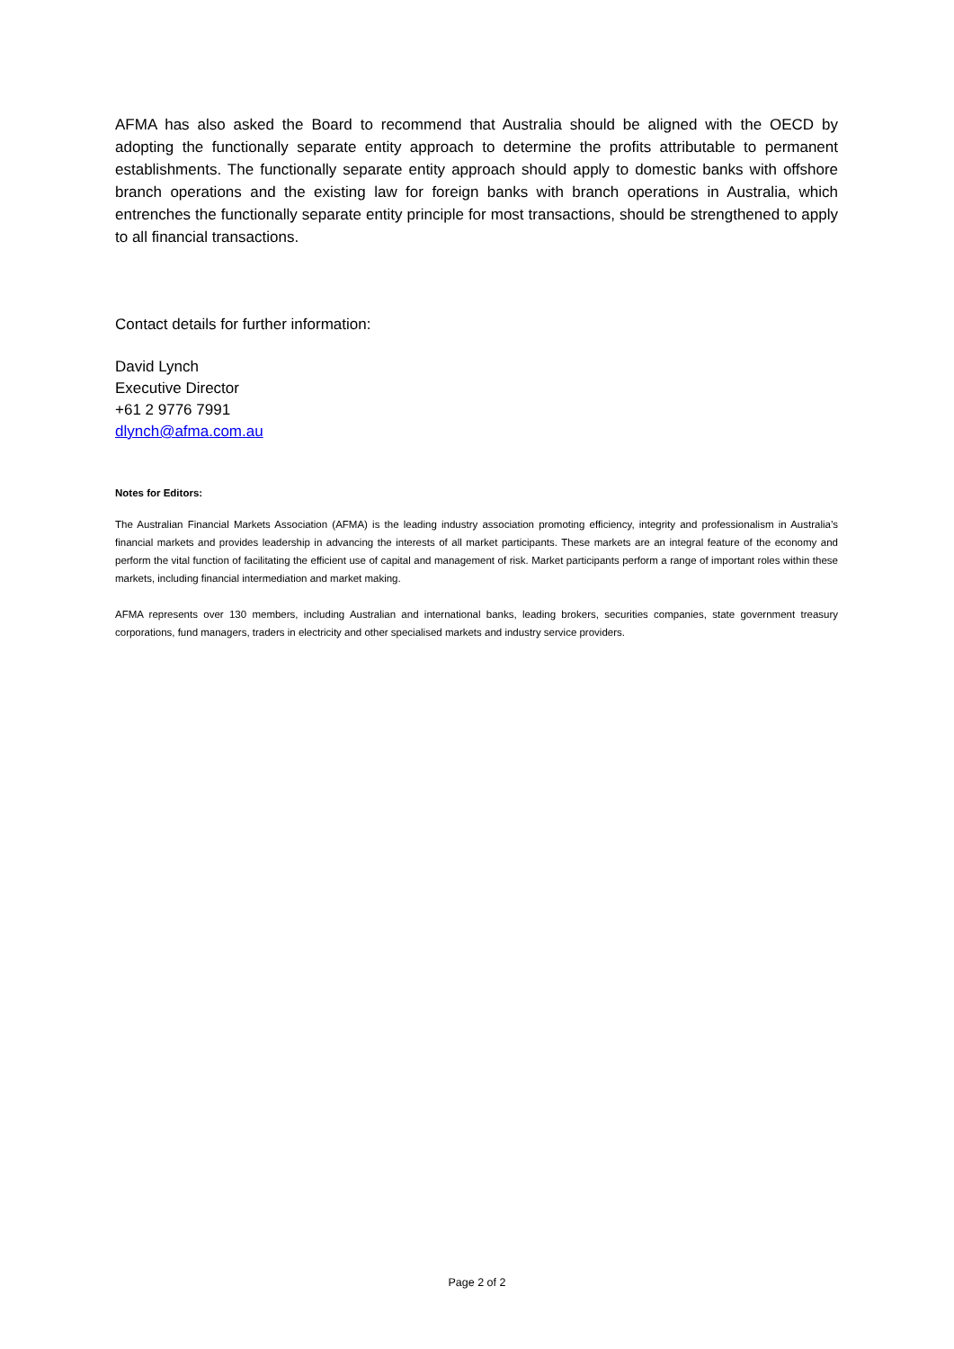AFMA has also asked the Board to recommend that Australia should be aligned with the OECD by adopting the functionally separate entity approach to determine the profits attributable to permanent establishments. The functionally separate entity approach should apply to domestic banks with offshore branch operations and the existing law for foreign banks with branch operations in Australia, which entrenches the functionally separate entity principle for most transactions, should be strengthened to apply to all financial transactions.
Contact details for further information:
David Lynch
Executive Director
+61 2 9776 7991
dlynch@afma.com.au
Notes for Editors:
The Australian Financial Markets Association (AFMA) is the leading industry association promoting efficiency, integrity and professionalism in Australia’s financial markets and provides leadership in advancing the interests of all market participants. These markets are an integral feature of the economy and perform the vital function of facilitating the efficient use of capital and management of risk. Market participants perform a range of important roles within these markets, including financial intermediation and market making.
AFMA represents over 130 members, including Australian and international banks, leading brokers, securities companies, state government treasury corporations, fund managers, traders in electricity and other specialised markets and industry service providers.
Page 2 of 2